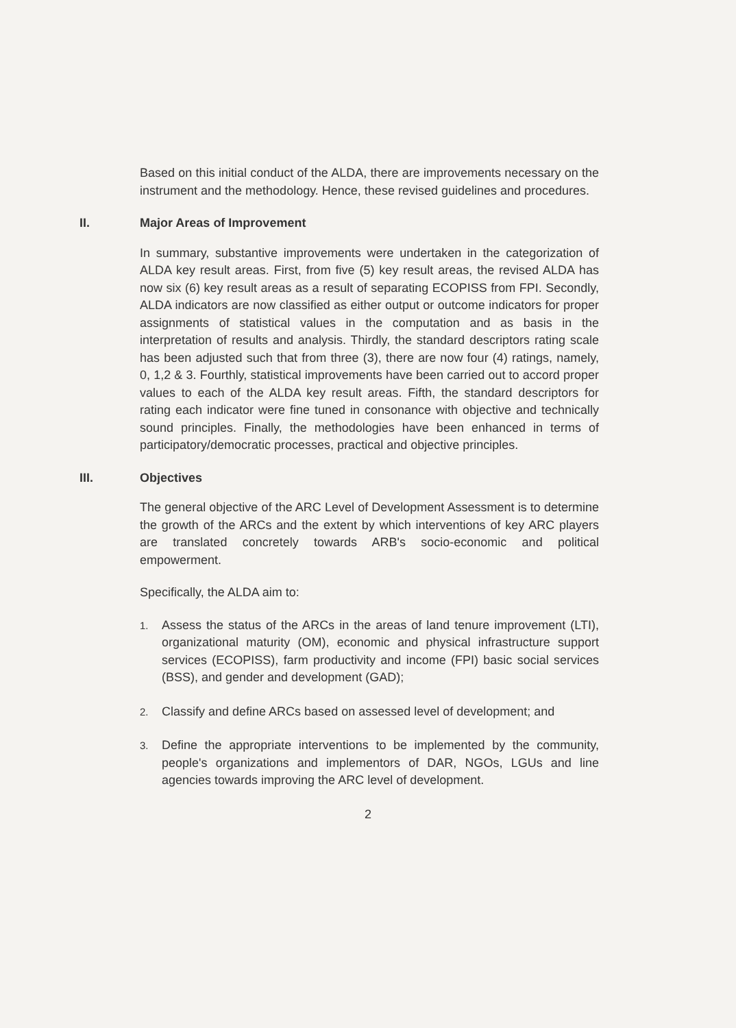Based on this initial conduct of the ALDA, there are improvements necessary on the instrument and the methodology. Hence, these revised guidelines and procedures.
II. Major Areas of Improvement
In summary, substantive improvements were undertaken in the categorization of ALDA key result areas. First, from five (5) key result areas, the revised ALDA has now six (6) key result areas as a result of separating ECOPISS from FPI. Secondly, ALDA indicators are now classified as either output or outcome indicators for proper assignments of statistical values in the computation and as basis in the interpretation of results and analysis. Thirdly, the standard descriptors rating scale has been adjusted such that from three (3), there are now four (4) ratings, namely, 0, 1,2 & 3. Fourthly, statistical improvements have been carried out to accord proper values to each of the ALDA key result areas. Fifth, the standard descriptors for rating each indicator were fine tuned in consonance with objective and technically sound principles. Finally, the methodologies have been enhanced in terms of participatory/democratic processes, practical and objective principles.
III. Objectives
The general objective of the ARC Level of Development Assessment is to determine the growth of the ARCs and the extent by which interventions of key ARC players are translated concretely towards ARB's socio-economic and political empowerment.
Specifically, the ALDA aim to:
1. Assess the status of the ARCs in the areas of land tenure improvement (LTI), organizational maturity (OM), economic and physical infrastructure support services (ECOPISS), farm productivity and income (FPI) basic social services (BSS), and gender and development (GAD);
2. Classify and define ARCs based on assessed level of development; and
3. Define the appropriate interventions to be implemented by the community, people's organizations and implementors of DAR, NGOs, LGUs and line agencies towards improving the ARC level of development.
2